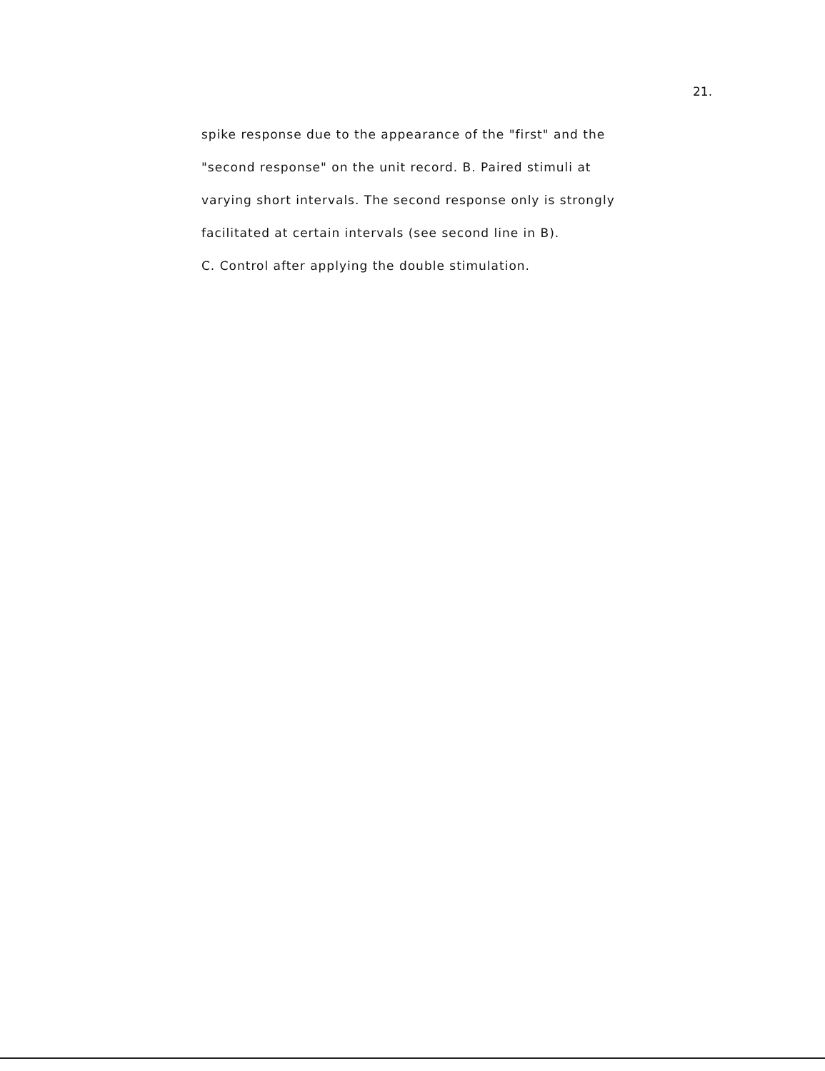21.
spike response due to the appearance of the "first" and the
"second response" on the unit record. B. Paired stimuli at
varying short intervals. The second response only is strongly
facilitated at certain intervals (see second line in B).
C. Control after applying the double stimulation.